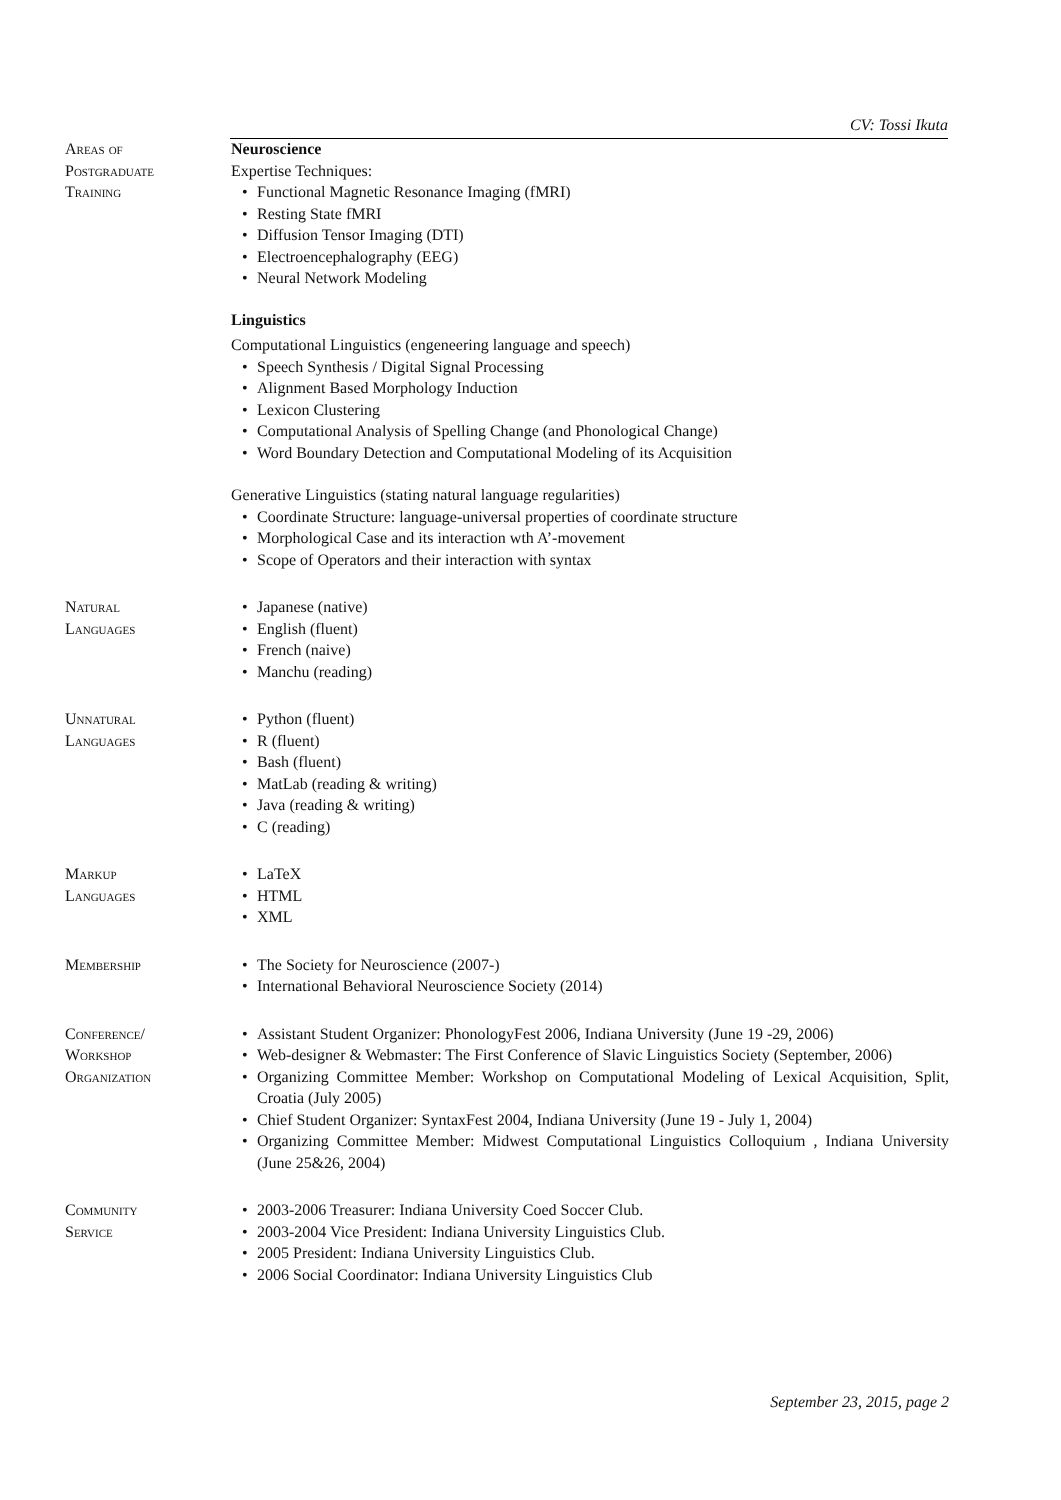CV: Tossi Ikuta
Areas of
Postgraduate
Training
Neuroscience
Expertise Techniques:
Functional Magnetic Resonance Imaging (fMRI)
Resting State fMRI
Diffusion Tensor Imaging (DTI)
Electroencephalography (EEG)
Neural Network Modeling
Linguistics
Computational Linguistics (engeneering language and speech)
Speech Synthesis / Digital Signal Processing
Alignment Based Morphology Induction
Lexicon Clustering
Computational Analysis of Spelling Change (and Phonological Change)
Word Boundary Detection and Computational Modeling of its Acquisition
Generative Linguistics (stating natural language regularities)
Coordinate Structure: language-universal properties of coordinate structure
Morphological Case and its interaction wth A’-movement
Scope of Operators and their interaction with syntax
Natural
Languages
Japanese (native)
English (fluent)
French (naive)
Manchu (reading)
Unnatural
Languages
Python (fluent)
R (fluent)
Bash (fluent)
MatLab (reading & writing)
Java (reading & writing)
C (reading)
Markup
Languages
LaTeX
HTML
XML
Membership The Society for Neuroscience (2007-)
International Behavioral Neuroscience Society (2014)
Conference/
Workshop
Organization
Assistant Student Organizer: PhonologyFest 2006, Indiana University (June 19 -29, 2006)
Web-designer & Webmaster: The First Conference of Slavic Linguistics Society (September, 2006)
Organizing Committee Member: Workshop on Computational Modeling of Lexical Acquisition, Split, Croatia (July 2005)
Chief Student Organizer: SyntaxFest 2004, Indiana University (June 19 - July 1, 2004)
Organizing Committee Member: Midwest Computational Linguistics Colloquium , Indiana University (June 25&26, 2004)
Community
Service
2003-2006 Treasurer: Indiana University Coed Soccer Club.
2003-2004 Vice President: Indiana University Linguistics Club.
2005 President: Indiana University Linguistics Club.
2006 Social Coordinator: Indiana University Linguistics Club
September 23, 2015, page 2